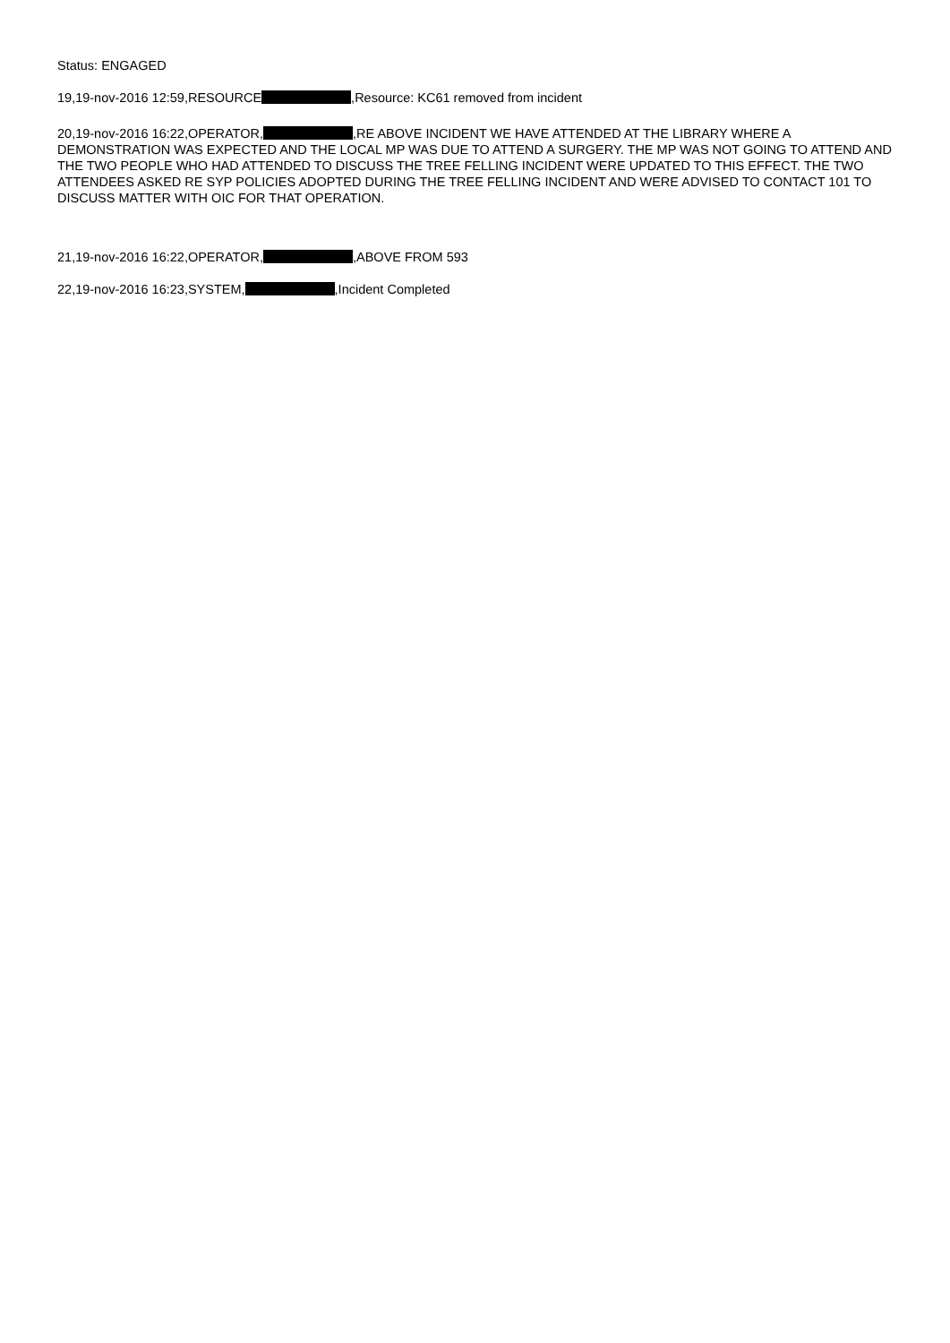Status: ENGAGED
19,19-nov-2016 12:59,RESOURCE ,Resource: KC61 removed from incident
20,19-nov-2016 16:22,OPERATOR, ,RE ABOVE INCIDENT WE HAVE ATTENDED AT THE LIBRARY WHERE A DEMONSTRATION WAS EXPECTED AND THE LOCAL MP WAS DUE TO ATTEND A SURGERY. THE MP WAS NOT GOING TO ATTEND AND THE TWO PEOPLE WHO HAD ATTENDED TO DISCUSS THE TREE FELLING INCIDENT WERE UPDATED TO THIS EFFECT. THE TWO ATTENDEES ASKED RE SYP POLICIES ADOPTED DURING THE TREE FELLING INCIDENT AND WERE ADVISED TO CONTACT 101 TO DISCUSS MATTER WITH OIC FOR THAT OPERATION.
21,19-nov-2016 16:22,OPERATOR, ,ABOVE FROM 593
22,19-nov-2016 16:23,SYSTEM, ,Incident Completed